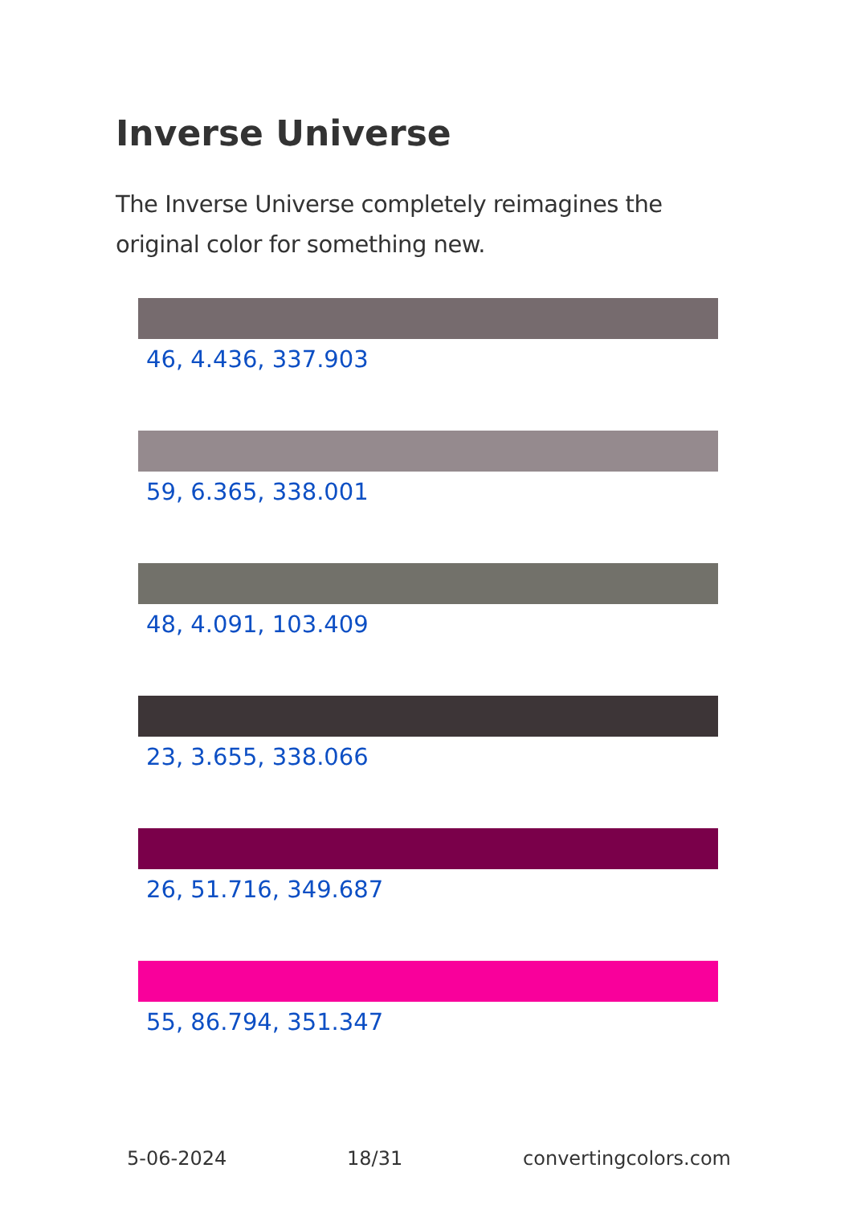Inverse Universe
The Inverse Universe completely reimagines the original color for something new.
46, 4.436, 337.903
59, 6.365, 338.001
48, 4.091, 103.409
23, 3.655, 338.066
26, 51.716, 349.687
55, 86.794, 351.347
5-06-2024 18/31 convertingcolors.com